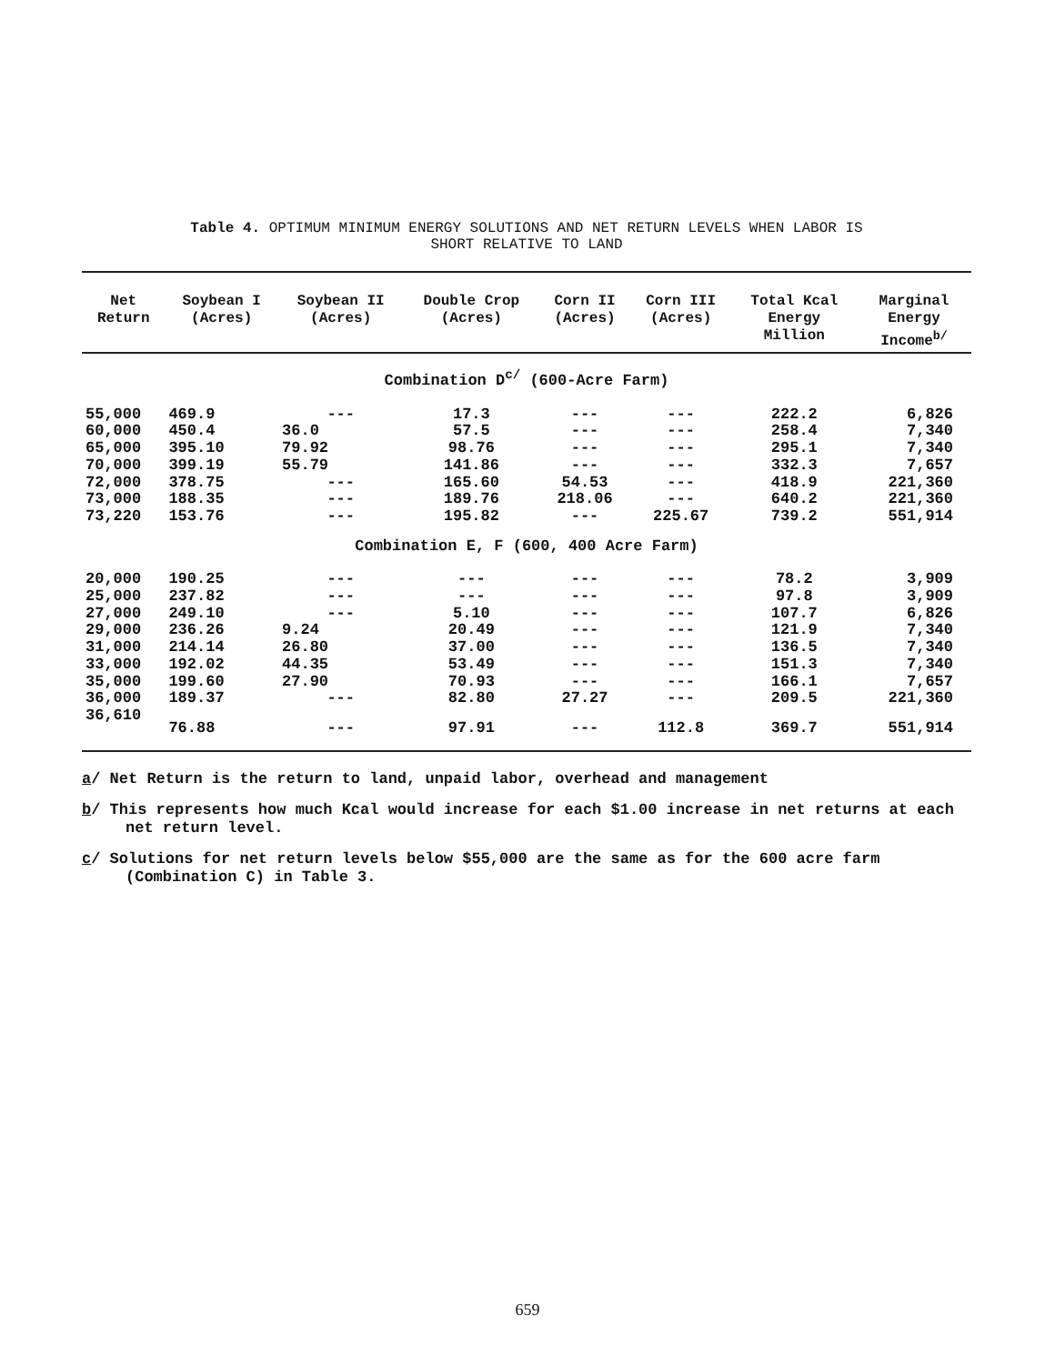Table 4. OPTIMUM MINIMUM ENERGY SOLUTIONS AND NET RETURN LEVELS WHEN LABOR IS
SHORT RELATIVE TO LAND
| Net Return | Soybean I (Acres) | Soybean II (Acres) | Double Crop (Acres) | Corn II (Acres) | Corn III (Acres) | Total Kcal Energy Million | Marginal Energy Income<sup>b/</sup> |
| --- | --- | --- | --- | --- | --- | --- | --- |
| Combination D<sup>c/</sup> (600-Acre Farm) | | | | | | | |
| 55,000 | 469.9 | --- | 17.3 | --- | --- | 222.2 | 6,826 |
| 60,000 | 450.4 | 36.0 | 57.5 | --- | --- | 258.4 | 7,340 |
| 65,000 | 395.10 | 79.92 | 98.76 | --- | --- | 295.1 | 7,340 |
| 70,000 | 399.19 | 55.79 | 141.86 | --- | --- | 332.3 | 7,657 |
| 72,000 | 378.75 | --- | 165.60 | 54.53 | --- | 418.9 | 221,360 |
| 73,000 | 188.35 | --- | 189.76 | 218.06 | --- | 640.2 | 221,360 |
| 73,220 | 153.76 | --- | 195.82 | --- | 225.67 | 739.2 | 551,914 |
| Combination E, F (600, 400 Acre Farm) | | | | | | | |
| 20,000 | 190.25 | --- | --- | --- | --- | 78.2 | 3,909 |
| 25,000 | 237.82 | --- | --- | --- | --- | 97.8 | 3,909 |
| 27,000 | 249.10 | --- | 5.10 | --- | --- | 107.7 | 6,826 |
| 29,000 | 236.26 | 9.24 | 20.49 | --- | --- | 121.9 | 7,340 |
| 31,000 | 214.14 | 26.80 | 37.00 | --- | --- | 136.5 | 7,340 |
| 33,000 | 192.02 | 44.35 | 53.49 | --- | --- | 151.3 | 7,340 |
| 35,000 | 199.60 | 27.90 | 70.93 | --- | --- | 166.1 | 7,657 |
| 36,000 | 189.37 | --- | 82.80 | 27.27 | --- | 209.5 | 221,360 |
| 36,610 | 76.88 | --- | 97.91 | --- | 112.8 | 369.7 | 551,914 |
a/ Net Return is the return to land, unpaid labor, overhead and management
b/ This represents how much Kcal would increase for each $1.00 increase in net returns at each net return level.
c/ Solutions for net return levels below $55,000 are the same as for the 600 acre farm (Combination C) in Table 3.
659